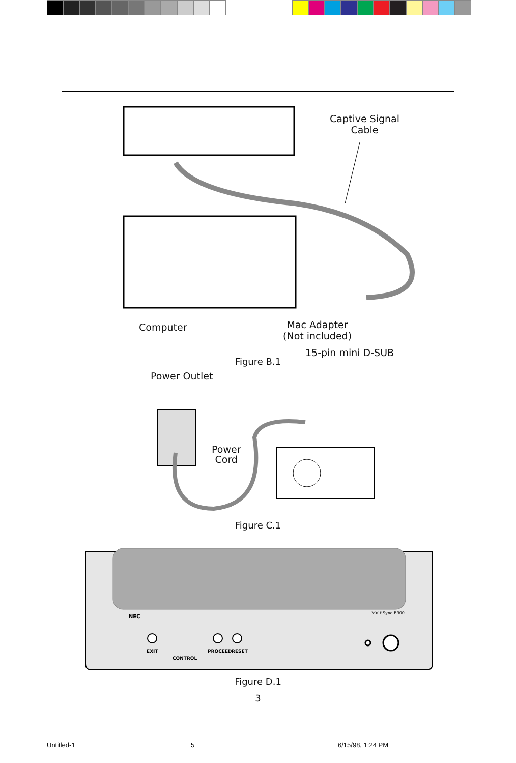Captive Signal
Cable
Computer
Mac Adapter
(Not included)
15-pin mini D-SUB
Figure B.1
Power Outlet
Power
Cord
Figure C.1
NEC
MultiSync E900
EXIT
CONTROL
PROCEED
RESET
Figure D.1
3
Untitled-1 5 6/15/98, 1:24 PM